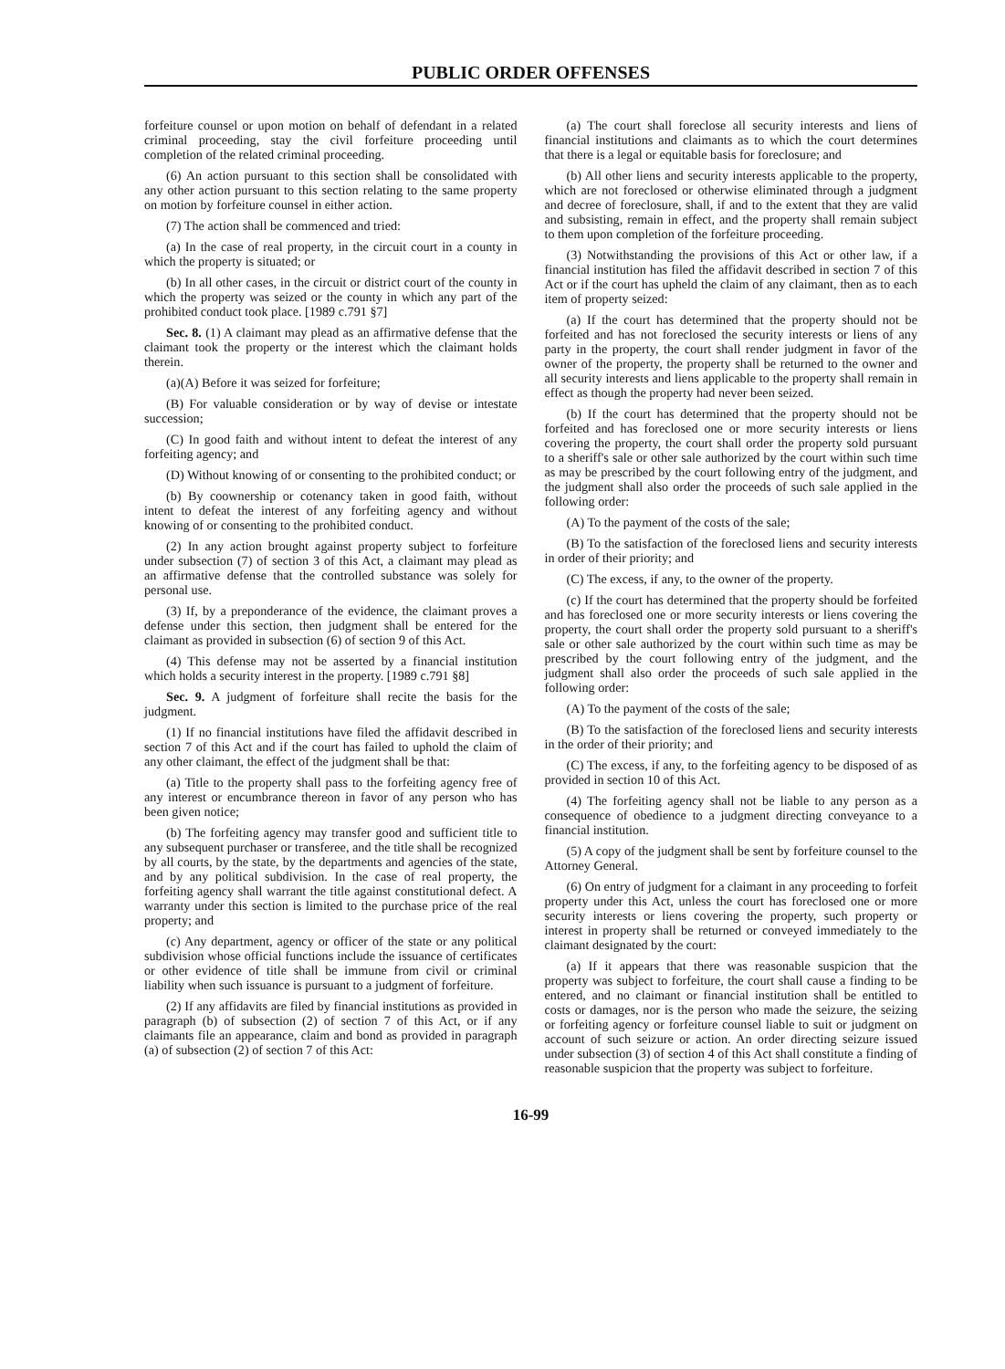PUBLIC ORDER OFFENSES
forfeiture counsel or upon motion on behalf of defendant in a related criminal proceeding, stay the civil forfeiture proceeding until completion of the related criminal proceeding.
(6) An action pursuant to this section shall be consolidated with any other action pursuant to this section relating to the same property on motion by forfeiture counsel in either action.
(7) The action shall be commenced and tried:
(a) In the case of real property, in the circuit court in a county in which the property is situated; or
(b) In all other cases, in the circuit or district court of the county in which the property was seized or the county in which any part of the prohibited conduct took place. [1989 c.791 §7]
Sec. 8. (1) A claimant may plead as an affirmative defense that the claimant took the property or the interest which the claimant holds therein.
(a)(A) Before it was seized for forfeiture;
(B) For valuable consideration or by way of devise or intestate succession;
(C) In good faith and without intent to defeat the interest of any forfeiting agency; and
(D) Without knowing of or consenting to the prohibited conduct; or
(b) By coownership or cotenancy taken in good faith, without intent to defeat the interest of any forfeiting agency and without knowing of or consenting to the prohibited conduct.
(2) In any action brought against property subject to forfeiture under subsection (7) of section 3 of this Act, a claimant may plead as an affirmative defense that the controlled substance was solely for personal use.
(3) If, by a preponderance of the evidence, the claimant proves a defense under this section, then judgment shall be entered for the claimant as provided in subsection (6) of section 9 of this Act.
(4) This defense may not be asserted by a financial institution which holds a security interest in the property. [1989 c.791 §8]
Sec. 9. A judgment of forfeiture shall recite the basis for the judgment.
(1) If no financial institutions have filed the affidavit described in section 7 of this Act and if the court has failed to uphold the claim of any other claimant, the effect of the judgment shall be that:
(a) Title to the property shall pass to the forfeiting agency free of any interest or encumbrance thereon in favor of any person who has been given notice;
(b) The forfeiting agency may transfer good and sufficient title to any subsequent purchaser or transferee, and the title shall be recognized by all courts, by the state, by the departments and agencies of the state, and by any political subdivision. In the case of real property, the forfeiting agency shall warrant the title against constitutional defect. A warranty under this section is limited to the purchase price of the real property; and
(c) Any department, agency or officer of the state or any political subdivision whose official functions include the issuance of certificates or other evidence of title shall be immune from civil or criminal liability when such issuance is pursuant to a judgment of forfeiture.
(2) If any affidavits are filed by financial institutions as provided in paragraph (b) of subsection (2) of section 7 of this Act, or if any claimants file an appearance, claim and bond as provided in paragraph (a) of subsection (2) of section 7 of this Act:
(a) The court shall foreclose all security interests and liens of financial institutions and claimants as to which the court determines that there is a legal or equitable basis for foreclosure; and
(b) All other liens and security interests applicable to the property, which are not foreclosed or otherwise eliminated through a judgment and decree of foreclosure, shall, if and to the extent that they are valid and subsisting, remain in effect, and the property shall remain subject to them upon completion of the forfeiture proceeding.
(3) Notwithstanding the provisions of this Act or other law, if a financial institution has filed the affidavit described in section 7 of this Act or if the court has upheld the claim of any claimant, then as to each item of property seized:
(a) If the court has determined that the property should not be forfeited and has not foreclosed the security interests or liens of any party in the property, the court shall render judgment in favor of the owner of the property, the property shall be returned to the owner and all security interests and liens applicable to the property shall remain in effect as though the property had never been seized.
(b) If the court has determined that the property should not be forfeited and has foreclosed one or more security interests or liens covering the property, the court shall order the property sold pursuant to a sheriff's sale or other sale authorized by the court within such time as may be prescribed by the court following entry of the judgment, and the judgment shall also order the proceeds of such sale applied in the following order:
(A) To the payment of the costs of the sale;
(B) To the satisfaction of the foreclosed liens and security interests in order of their priority; and
(C) The excess, if any, to the owner of the property.
(c) If the court has determined that the property should be forfeited and has foreclosed one or more security interests or liens covering the property, the court shall order the property sold pursuant to a sheriff's sale or other sale authorized by the court within such time as may be prescribed by the court following entry of the judgment, and the judgment shall also order the proceeds of such sale applied in the following order:
(A) To the payment of the costs of the sale;
(B) To the satisfaction of the foreclosed liens and security interests in the order of their priority; and
(C) The excess, if any, to the forfeiting agency to be disposed of as provided in section 10 of this Act.
(4) The forfeiting agency shall not be liable to any person as a consequence of obedience to a judgment directing conveyance to a financial institution.
(5) A copy of the judgment shall be sent by forfeiture counsel to the Attorney General.
(6) On entry of judgment for a claimant in any proceeding to forfeit property under this Act, unless the court has foreclosed one or more security interests or liens covering the property, such property or interest in property shall be returned or conveyed immediately to the claimant designated by the court:
(a) If it appears that there was reasonable suspicion that the property was subject to forfeiture, the court shall cause a finding to be entered, and no claimant or financial institution shall be entitled to costs or damages, nor is the person who made the seizure, the seizing or forfeiting agency or forfeiture counsel liable to suit or judgment on account of such seizure or action. An order directing seizure issued under subsection (3) of section 4 of this Act shall constitute a finding of reasonable suspicion that the property was subject to forfeiture.
16-99